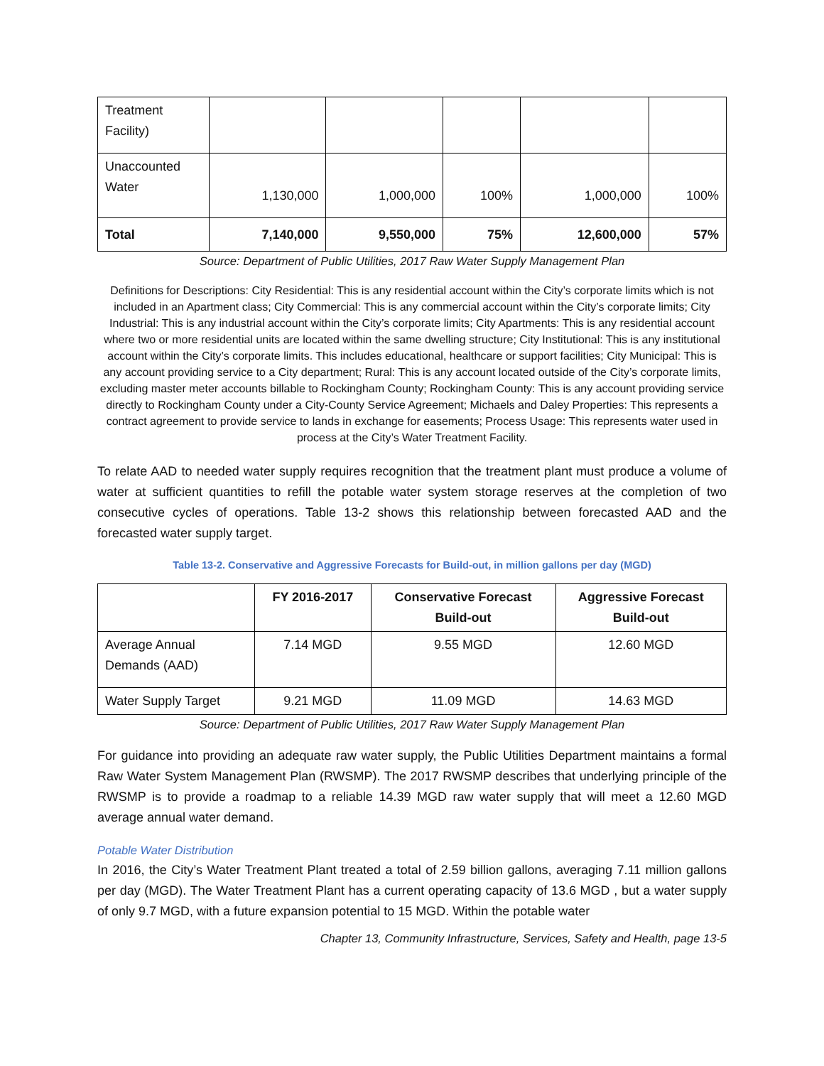| Treatment Facility) | | | | | |
| Unaccounted Water | 1,130,000 | 1,000,000 | 100% | 1,000,000 | 100% |
| Total | 7,140,000 | 9,550,000 | 75% | 12,600,000 | 57% |
Source: Department of Public Utilities, 2017 Raw Water Supply Management Plan
Definitions for Descriptions: City Residential: This is any residential account within the City’s corporate limits which is not included in an Apartment class; City Commercial: This is any commercial account within the City’s corporate limits; City Industrial: This is any industrial account within the City’s corporate limits; City Apartments: This is any residential account where two or more residential units are located within the same dwelling structure; City Institutional: This is any institutional account within the City’s corporate limits. This includes educational, healthcare or support facilities; City Municipal: This is any account providing service to a City department; Rural: This is any account located outside of the City’s corporate limits, excluding master meter accounts billable to Rockingham County; Rockingham County: This is any account providing service directly to Rockingham County under a City-County Service Agreement; Michaels and Daley Properties: This represents a contract agreement to provide service to lands in exchange for easements; Process Usage: This represents water used in process at the City’s Water Treatment Facility.
To relate AAD to needed water supply requires recognition that the treatment plant must produce a volume of water at sufficient quantities to refill the potable water system storage reserves at the completion of two consecutive cycles of operations. Table 13-2 shows this relationship between forecasted AAD and the forecasted water supply target.
Table 13-2. Conservative and Aggressive Forecasts for Build-out, in million gallons per day (MGD)
| | FY 2016-2017 | Conservative Forecast Build-out | Aggressive Forecast Build-out |
| --- | --- | --- | --- |
| Average Annual Demands (AAD) | 7.14 MGD | 9.55 MGD | 12.60 MGD |
| Water Supply Target | 9.21 MGD | 11.09 MGD | 14.63 MGD |
Source: Department of Public Utilities, 2017 Raw Water Supply Management Plan
For guidance into providing an adequate raw water supply, the Public Utilities Department maintains a formal Raw Water System Management Plan (RWSMP). The 2017 RWSMP describes that underlying principle of the RWSMP is to provide a roadmap to a reliable 14.39 MGD raw water supply that will meet a 12.60 MGD average annual water demand.
Potable Water Distribution
In 2016, the City’s Water Treatment Plant treated a total of 2.59 billion gallons, averaging 7.11 million gallons per day (MGD). The Water Treatment Plant has a current operating capacity of 13.6 MGD , but a water supply of only 9.7 MGD, with a future expansion potential to 15 MGD. Within the potable water
Chapter 13, Community Infrastructure, Services, Safety and Health, page 13-5